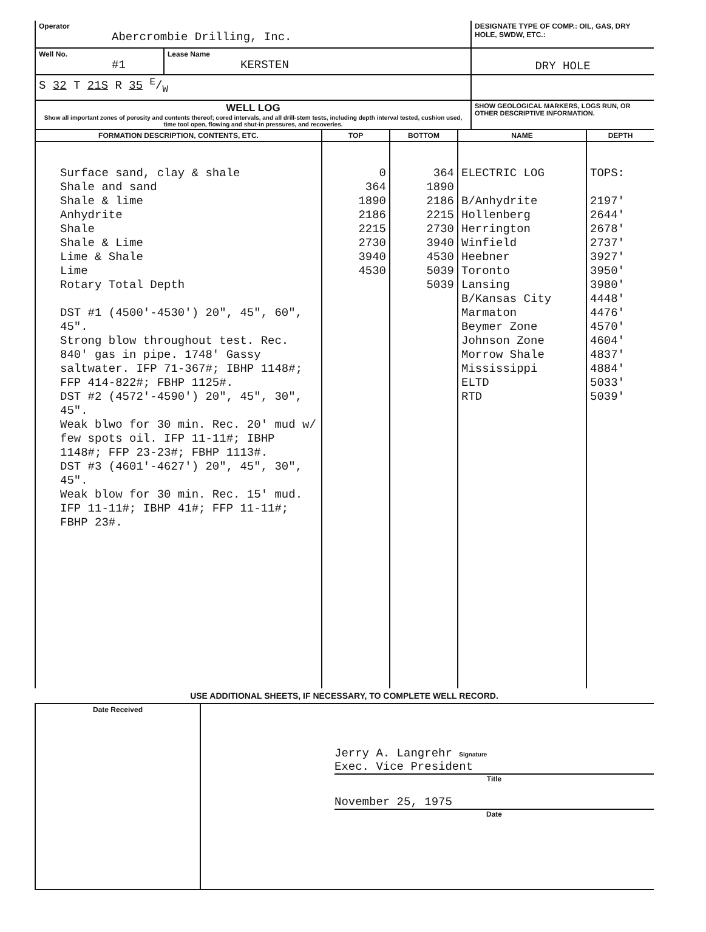| Operator Abercrombie Drilling, Inc. | | DESIGNATE TYPE OF COMP.: OIL, GAS, DRY HOLE, SWDW, ETC.: |
| Well No. #1 | Lease Name KERSTEN | DRY HOLE |
| S 32 T 21S R 35 E/W | | |
| WELL LOG Show all important zones of porosity and contents thereof; cored intervals, and all drill-stem tests, including depth interval tested, cushion used, time tool open, flowing and shut-in pressures, and recoveries. | | SHOW GEOLOGICAL MARKERS, LOGS RUN, OR OTHER DESCRIPTIVE INFORMATION. |
| FORMATION DESCRIPTION, CONTENTS, ETC. | TOP | BOTTOM | NAME | DEPTH |
| --- | --- | --- | --- | --- |
| Surface sand, clay & shale Shale and sand Shale & lime Anhydrite Shale Shale & Lime Lime & Shale Lime Rotary Total Depth DST #1 (4500'-4530') 20", 45", 60", 45". Strong blow throughout test. Rec. 840' gas in pipe. 1748' Gassy saltwater. IFP 71-367#; IBHP 1148#; FFP 414-822#; FBHP 1125#. DST #2 (4572'-4590') 20", 45", 30", 45". Weak blwo for 30 min. Rec. 20' mud w/ few spots oil. IFP 11-11#; IBHP 1148#; FFP 23-23#; FBHP 1113#. DST #3 (4601'-4627') 20", 45", 30", 45". Weak blow for 30 min. Rec. 15' mud. IFP 11-11#; IBHP 41#; FFP 11-11#; FBHP 23#. | 0 364 1890 2186 2215 2730 3940 4530 | 364 1890 2186 2215 2730 3940 4530 5039 5039 | ELECTRIC LOG B/Anhydrite Hollenberg Herrington Winfield Heebner Toronto Lansing B/Kansas City Marmaton Beymer Zone Johnson Zone Morrow Shale Mississippi ELTD RTD | TOPS: 2197' 2644' 2678' 2737' 3927' 3950' 3980' 4448' 4476' 4570' 4604' 4837' 4884' 5033' 5039' |
USE ADDITIONAL SHEETS, IF NECESSARY, TO COMPLETE WELL RECORD.
| Date Received | Jerry A. Langrehr Signature Exec. Vice President Title November 25, 1975 Date |